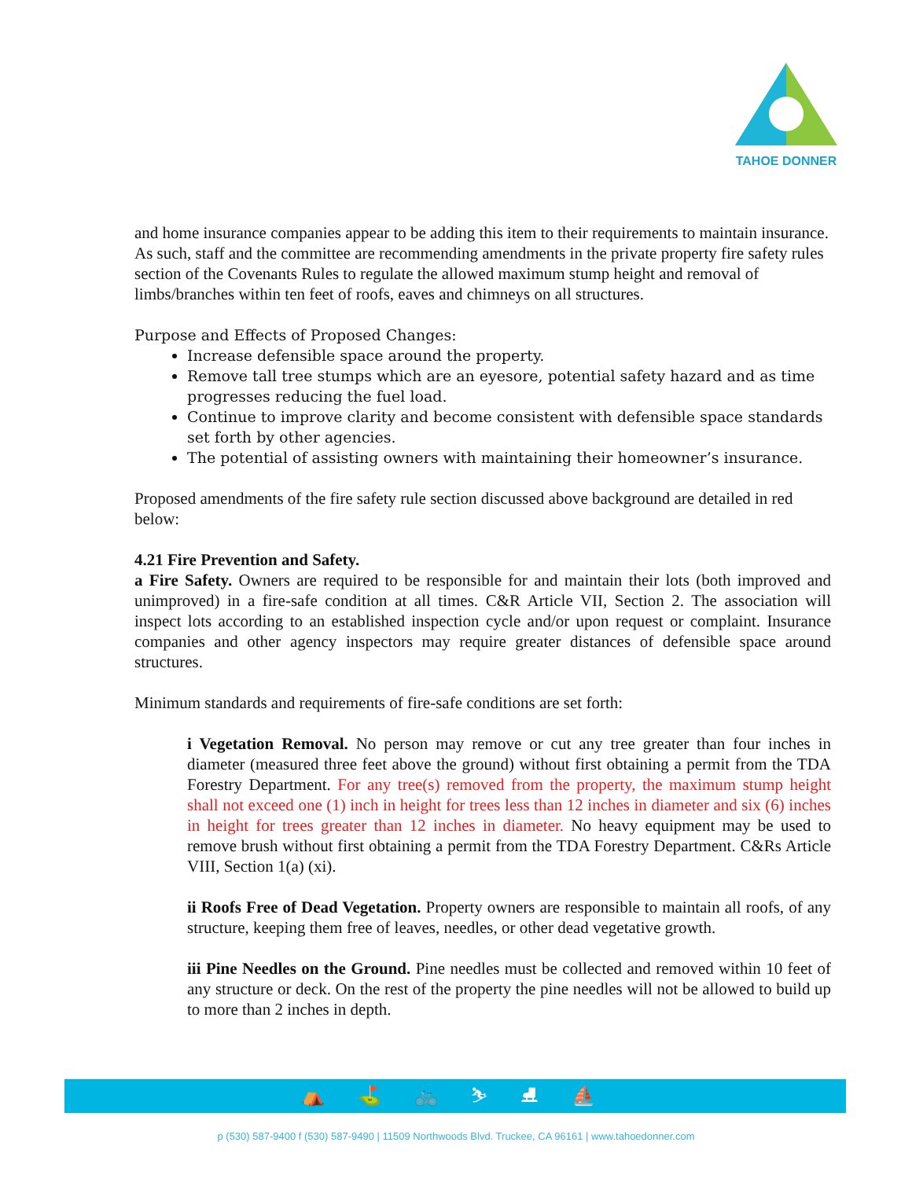TAHOE DONNER
and home insurance companies appear to be adding this item to their requirements to maintain insurance. As such, staff and the committee are recommending amendments in the private property fire safety rules section of the Covenants Rules to regulate the allowed maximum stump height and removal of limbs/branches within ten feet of roofs, eaves and chimneys on all structures.
Purpose and Effects of Proposed Changes:
Increase defensible space around the property.
Remove tall tree stumps which are an eyesore, potential safety hazard and as time progresses reducing the fuel load.
Continue to improve clarity and become consistent with defensible space standards set forth by other agencies.
The potential of assisting owners with maintaining their homeowner’s insurance.
Proposed amendments of the fire safety rule section discussed above background are detailed in red below:
4.21 Fire Prevention and Safety.
a Fire Safety. Owners are required to be responsible for and maintain their lots (both improved and unimproved) in a fire-safe condition at all times. C&R Article VII, Section 2. The association will inspect lots according to an established inspection cycle and/or upon request or complaint. Insurance companies and other agency inspectors may require greater distances of defensible space around structures.
Minimum standards and requirements of fire-safe conditions are set forth:
i Vegetation Removal. No person may remove or cut any tree greater than four inches in diameter (measured three feet above the ground) without first obtaining a permit from the TDA Forestry Department. For any tree(s) removed from the property, the maximum stump height shall not exceed one (1) inch in height for trees less than 12 inches in diameter and six (6) inches in height for trees greater than 12 inches in diameter. No heavy equipment may be used to remove brush without first obtaining a permit from the TDA Forestry Department. C&Rs Article VIII, Section 1(a) (xi).
ii Roofs Free of Dead Vegetation. Property owners are responsible to maintain all roofs, of any structure, keeping them free of leaves, needles, or other dead vegetative growth.
iii Pine Needles on the Ground. Pine needles must be collected and removed within 10 feet of any structure or deck. On the rest of the property the pine needles will not be allowed to build up to more than 2 inches in depth.
⛺ ⛳ 🚲 ⛷ ⛸ ⛵
p (530) 587-9400 f (530) 587-9490 | 11509 Northwoods Blvd. Truckee, CA 96161 | www.tahoedonner.com